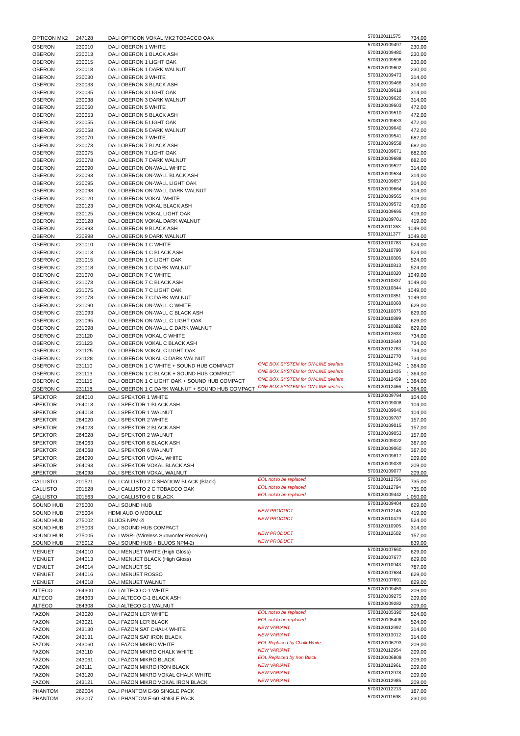| OPTICON MK2 | 247128 | DALI OPTICON VOKAL MK2 TOBACCO OAK | | 5703120111575 | 734,00 |
| OBERON | 230010 | DALI OBERON 1 WHITE | | 5703120109497 | 230,00 |
| OBERON | 230013 | DALI OBERON 1 BLACK ASH | | 5703120109480 | 230,00 |
| OBERON | 230015 | DALI OBERON 1 LIGHT OAK | | 5703120109596 | 230,00 |
| OBERON | 230018 | DALI OBERON 1 DARK WALNUT | | 5703120109602 | 230,00 |
| OBERON | 230030 | DALI OBERON 3 WHITE | | 5703120109473 | 314,00 |
| OBERON | 230033 | DALI OBERON 3 BLACK ASH | | 5703120109466 | 314,00 |
| OBERON | 230035 | DALI OBERON 3 LIGHT OAK | | 5703120109619 | 314,00 |
| OBERON | 230038 | DALI OBERON 3 DARK WALNUT | | 5703120109626 | 314,00 |
| OBERON | 230050 | DALI OBERON 5 WHITE | | 5703120109503 | 472,00 |
| OBERON | 230053 | DALI OBERON 5 BLACK ASH | | 5703120109510 | 472,00 |
| OBERON | 230055 | DALI OBERON 5 LIGHT OAK | | 5703120109633 | 472,00 |
| OBERON | 230058 | DALI OBERON 5 DARK WALNUT | | 5703120109640 | 472,00 |
| OBERON | 230070 | DALI OBERON 7 WHITE | | 5703120109541 | 682,00 |
| OBERON | 230073 | DALI OBERON 7 BLACK ASH | | 5703120109558 | 682,00 |
| OBERON | 230075 | DALI OBERON 7 LIGHT OAK | | 5703120109671 | 682,00 |
| OBERON | 230078 | DALI OBERON 7 DARK WALNUT | | 5703120109688 | 682,00 |
| OBERON | 230090 | DALI OBERON ON-WALL WHITE | | 5703120109527 | 314,00 |
| OBERON | 230093 | DALI OBERON ON-WALL BLACK ASH | | 5703120109534 | 314,00 |
| OBERON | 230095 | DALI OBERON ON-WALL LIGHT OAK | | 5703120109657 | 314,00 |
| OBERON | 230098 | DALI OBERON ON-WALL DARK WALNUT | | 5703120109664 | 314,00 |
| OBERON | 230120 | DALI OBERON VOKAL WHITE | | 5703120109565 | 419,00 |
| OBERON | 230123 | DALI OBERON VOKAL BLACK ASH | | 5703120109572 | 419,00 |
| OBERON | 230125 | DALI OBERON VOKAL LIGHT OAK | | 5703120109695 | 419,00 |
| OBERON | 230128 | DALI OBERON VOKAL DARK WALNUT | | 5703120109701 | 419,00 |
| OBERON | 230993 | DALI OBERON 9 BLACK ASH | | 5703120111353 | 1049,00 |
| OBERON | 230998 | DALI OBERON 9 DARK WALNUT | | 5703120111377 | 1049,00 |
| OBERON C | 231010 | DALI OBERON 1 C WHITE | | 5703120110783 | 524,00 |
| OBERON C | 231013 | DALI OBERON 1 C BLACK ASH | | 5703120110790 | 524,00 |
| OBERON C | 231015 | DALI OBERON 1 C LIGHT OAK | | 5703120110806 | 524,00 |
| OBERON C | 231018 | DALI OBERON 1 C DARK WALNUT | | 5703120110813 | 524,00 |
| OBERON C | 231070 | DALI OBERON 7 C WHITE | | 5703120110820 | 1049,00 |
| OBERON C | 231073 | DALI OBERON 7 C BLACK ASH | | 5703120110837 | 1049,00 |
| OBERON C | 231075 | DALI OBERON 7 C LIGHT OAK | | 5703120110844 | 1049,00 |
| OBERON C | 231078 | DALI OBERON 7 C DARK WALNUT | | 5703120110851 | 1049,00 |
| OBERON C | 231090 | DALI OBERON ON-WALL C WHITE | | 5703120110868 | 629,00 |
| OBERON C | 231093 | DALI OBERON ON-WALL C BLACK ASH | | 5703120110875 | 629,00 |
| OBERON C | 231095 | DALI OBERON ON-WALL C LIGHT OAK | | 5703120110899 | 629,00 |
| OBERON C | 231098 | DALI OBERON ON-WALL C DARK WALNUT | | 5703120110882 | 629,00 |
| OBERON C | 231120 | DALI OBERON VOKAL C WHITE | | 5703120112633 | 734,00 |
| OBERON C | 231123 | DALI OBERON VOKAL C BLACK ASH | | 5703120112640 | 734,00 |
| OBERON C | 231125 | DALI OBERON VOKAL C LIGHT OAK | | 5703120112763 | 734,00 |
| OBERON C | 231128 | DALI OBERON VOKAL C DARK WALNUT | | 5703120112770 | 734,00 |
| OBERON C | 231110 | DALI OBERON 1 C WHITE + SOUND HUB COMPACT | ONE BOX SYSTEM for ON-LINE dealers | 5703120112442 | 1 364,00 |
| OBERON C | 231113 | DALI OBERON 1 C BLACK + SOUND HUB COMPACT | ONE BOX SYSTEM for ON-LINE dealers | 5703120112435 | 1 364,00 |
| OBERON C | 231115 | DALI OBERON 1 C LIGHT OAK + SOUND HUB COMPACT | ONE BOX SYSTEM for ON-LINE dealers | 5703120112459 | 1 364,00 |
| OBERON C | 231118 | DALI OBERON 1 C DARK WALNUT + SOUND HUB COMPACT | ONE BOX SYSTEM for ON-LINE dealers | 5703120112466 | 1 364,00 |
| SPEKTOR | 264010 | DALI SPEKTOR 1 WHITE | | 5703120109794 | 104,00 |
| SPEKTOR | 264013 | DALI SPEKTOR 1 BLACK ASH | | 5703120109008 | 104,00 |
| SPEKTOR | 264018 | DALI SPEKTOR 1 WALNUT | | 5703120109046 | 104,00 |
| SPEKTOR | 264020 | DALI SPEKTOR 2 WHITE | | 5703120109787 | 157,00 |
| SPEKTOR | 264023 | DALI SPEKTOR 2 BLACK ASH | | 5703120109015 | 157,00 |
| SPEKTOR | 264028 | DALI SPEKTOR 2 WALNUT | | 5703120109053 | 157,00 |
| SPEKTOR | 264063 | DALI SPEKTOR 6 BLACK ASH | | 5703120109022 | 367,00 |
| SPEKTOR | 264068 | DALI SPEKTOR 6 WALNUT | | 5703120109060 | 367,00 |
| SPEKTOR | 264090 | DALI SPEKTOR VOKAL WHITE | | 5703120109817 | 209,00 |
| SPEKTOR | 264093 | DALI SPEKTOR VOKAL BLACK ASH | | 5703120109039 | 209,00 |
| SPEKTOR | 264098 | DALI SPEKTOR VOKAL WALNUT | | 5703120109077 | 209,00 |
| CALLISTO | 201521 | DALI CALLISTO 2 C SHADOW BLACK (Black) | EOL not to be replaced | 5703120112756 | 735,00 |
| CALLISTO | 201528 | DALI CALLISTO 2 C TOBACCO OAK | EOL not to be replaced | 5703120112794 | 735,00 |
| CALLISTO | 201563 | DALI CALLISTO 6 C BLACK | EOL not to be replaced | 5703120109442 | 1 050,00 |
| SOUND HUB | 275000 | DALI SOUND HUB | | 5703120109404 | 629,00 |
| SOUND HUB | 275004 | HDMI AUDIO MODULE | NEW PRODUCT | 5703120112145 | 419,00 |
| SOUND HUB | 275002 | BLUOS NPM-2i | NEW PRODUCT | 5703120110479 | 524,00 |
| SOUND HUB | 275003 | DALI SOUND HUB COMPACT | | 5703120110905 | 314,00 |
| SOUND HUB | 275005 | DALI WSR- (Wireless Subwoofer Receiver) | NEW PRODUCT | 5703120112602 | 157,00 |
| SOUND HUB | 275012 | DALI SOUND HUB + BLUOS NPM-2i | NEW PRODUCT | | 839,00 |
| MENUET | 244010 | DALI MENUET WHITE (High Gloss) | | 5703120107660 | 629,00 |
| MENUET | 244013 | DALI MENUET BLACK (High Gloss) | | 5703120107677 | 629,00 |
| MENUET | 244014 | DALI MENUET SE | | 5703120110943 | 787,00 |
| MENUET | 244016 | DALI MENUET ROSSO | | 5703120107684 | 629,00 |
| MENUET | 244018 | DALI MENUET WALNUT | | 5703120107691 | 629,00 |
| ALTECO | 264300 | DALI ALTECO C-1 WHITE | | 5703120109459 | 209,00 |
| ALTECO | 264303 | DALI ALTECO C-1 BLACK ASH | | 5703120109275 | 209,00 |
| ALTECO | 264308 | DALI ALTECO C-1 WALNUT | | 5703120109282 | 209,00 |
| FAZON | 243020 | DALI FAZON LCR WHITE | EOL not to be replaced | 5703120105390 | 524,00 |
| FAZON | 243021 | DALI FAZON LCR BLACK | EOL not to be replaced | 5703120105406 | 524,00 |
| FAZON | 243130 | DALI FAZON SAT CHALK WHITE | NEW VARIANT | 5703120112992 | 314,00 |
| FAZON | 243131 | DALI FAZON SAT IRON BLACK | NEW VARIANT | 5703120113012 | 314,00 |
| FAZON | 243060 | DALI FAZON MIKRO WHITE | EOL Replaced by Chalk White | 5703120106793 | 209,00 |
| FAZON | 243110 | DALI FAZON MIKRO CHALK WHITE | NEW VARIANT | 5703120112954 | 209,00 |
| FAZON | 243061 | DALI FAZON MIKRO BLACK | EOL Replaced by Iron Black | 5703120106809 | 209,00 |
| FAZON | 243111 | DALI FAZON MIKRO IRON BLACK | NEW VARIANT | 5703120112961 | 209,00 |
| FAZON | 243120 | DALI FAZON MIKRO VOKAL CHALK WHITE | NEW VARIANT | 5703120112978 | 209,00 |
| FAZON | 243121 | DALI FAZON MIKRO VOKAL IRON BLACK | NEW VARIANT | 5703120112985 | 209,00 |
| PHANTOM | 262004 | DALI PHANTOM E-50 SINGLE PACK | | 5703120112213 | 167,00 |
| PHANTOM | 262007 | DALI PHANTOM E-60 SINGLE PACK | | 5703120111698 | 230,00 |